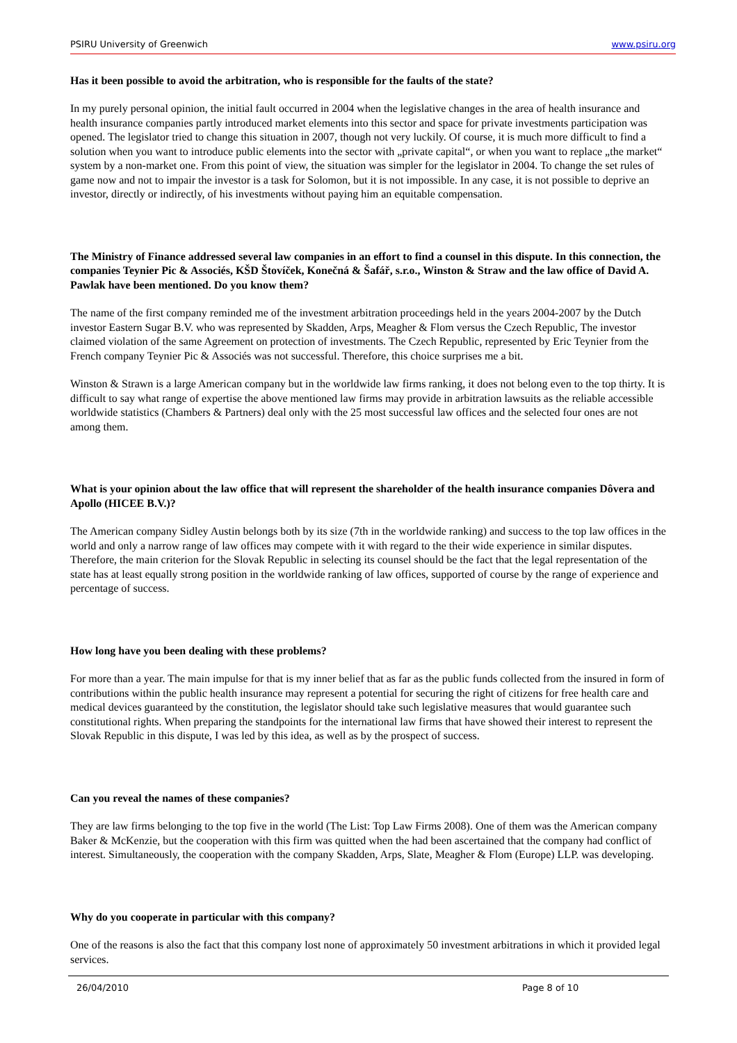PSIRU University of Greenwich www.psiru.org
Has it been possible to avoid the arbitration, who is responsible for the faults of the state?
In my purely personal opinion, the initial fault occurred in 2004 when the legislative changes in the area of health insurance and health insurance companies partly introduced market elements into this sector and space for private investments participation was opened. The legislator tried to change this situation in 2007, though not very luckily. Of course, it is much more difficult to find a solution when you want to introduce public elements into the sector with „private capital“, or when you want to replace „the market“ system by a non-market one. From this point of view, the situation was simpler for the legislator in 2004. To change the set rules of game now and not to impair the investor is a task for Solomon, but it is not impossible. In any case, it is not possible to deprive an investor, directly or indirectly, of his investments without paying him an equitable compensation.
The Ministry of Finance addressed several law companies in an effort to find a counsel in this dispute. In this connection, the companies Teynier Pic & Associés, KŠD Štovíček, Konečná & Šafář, s.r.o., Winston & Straw and the law office of David A. Pawlak have been mentioned. Do you know them?
The name of the first company reminded me of the investment arbitration proceedings held in the years 2004-2007 by the Dutch investor Eastern Sugar B.V. who was represented by Skadden, Arps, Meagher & Flom versus the Czech Republic, The investor claimed violation of the same Agreement on protection of investments. The Czech Republic, represented by Eric Teynier from the French company Teynier Pic & Associés was not successful. Therefore, this choice surprises me a bit.
Winston & Strawn is a large American company but in the worldwide law firms ranking, it does not belong even to the top thirty. It is difficult to say what range of expertise the above mentioned law firms may provide in arbitration lawsuits as the reliable accessible worldwide statistics (Chambers & Partners) deal only with the 25 most successful law offices and the selected four ones are not among them.
What is your opinion about the law office that will represent the shareholder of the health insurance companies Dôvera and Apollo (HICEE B.V.)?
The American company Sidley Austin belongs both by its size (7th in the worldwide ranking) and success to the top law offices in the world and only a narrow range of law offices may compete with it with regard to the their wide experience in similar disputes. Therefore, the main criterion for the Slovak Republic in selecting its counsel should be the fact that the legal representation of the state has at least equally strong position in the worldwide ranking of law offices, supported of course by the range of experience and percentage of success.
How long have you been dealing with these problems?
For more than a year. The main impulse for that is my inner belief that as far as the public funds collected from the insured in form of contributions within the public health insurance may represent a potential for securing the right of citizens for free health care and medical devices guaranteed by the constitution, the legislator should take such legislative measures that would guarantee such constitutional rights. When preparing the standpoints for the international law firms that have showed their interest to represent the Slovak Republic in this dispute, I was led by this idea, as well as by the prospect of success.
Can you reveal the names of these companies?
They are law firms belonging to the top five in the world (The List: Top Law Firms 2008). One of them was the American company Baker & McKenzie, but the cooperation with this firm was quitted when the had been ascertained that the company had conflict of interest. Simultaneously, the cooperation with the company Skadden, Arps, Slate, Meagher & Flom (Europe) LLP. was developing.
Why do you cooperate in particular with this company?
One of the reasons is also the fact that this company lost none of approximately 50 investment arbitrations in which it provided legal services.
26/04/2010 Page 8 of 10